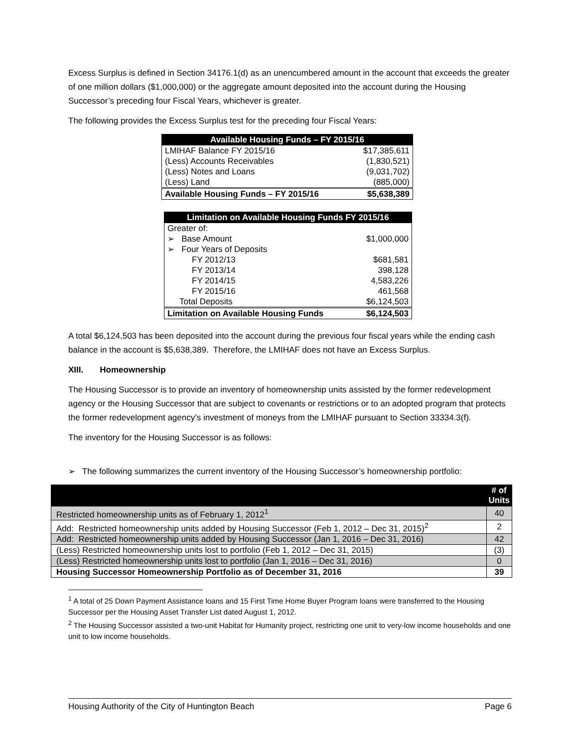Excess Surplus is defined in Section 34176.1(d) as an unencumbered amount in the account that exceeds the greater of one million dollars ($1,000,000) or the aggregate amount deposited into the account during the Housing Successor’s preceding four Fiscal Years, whichever is greater.
The following provides the Excess Surplus test for the preceding four Fiscal Years:
| Available Housing Funds – FY 2015/16 | |
| --- | --- |
| LMIHAF Balance FY 2015/16 | $17,385,611 |
| (Less) Accounts Receivables | (1,830,521) |
| (Less) Notes and Loans | (9,031,702) |
| (Less) Land | (885,000) |
| Available Housing Funds – FY 2015/16 | $5,638,389 |
| Limitation on Available Housing Funds FY 2015/16 | |
| --- | --- |
| Greater of: | |
| ➢ Base Amount | $1,000,000 |
| ➢ Four Years of Deposits | |
| FY 2012/13 | $681,581 |
| FY 2013/14 | 398,128 |
| FY 2014/15 | 4,583,226 |
| FY 2015/16 | 461,568 |
| Total Deposits | $6,124,503 |
| Limitation on Available Housing Funds | $6,124,503 |
A total $6,124,503 has been deposited into the account during the previous four fiscal years while the ending cash balance in the account is $5,638,389. Therefore, the LMIHAF does not have an Excess Surplus.
XIII. Homeownership
The Housing Successor is to provide an inventory of homeownership units assisted by the former redevelopment agency or the Housing Successor that are subject to covenants or restrictions or to an adopted program that protects the former redevelopment agency’s investment of moneys from the LMIHAF pursuant to Section 33334.3(f).
The inventory for the Housing Successor is as follows:
➢ The following summarizes the current inventory of the Housing Successor’s homeownership portfolio:
| | # of Units |
| --- | --- |
| Restricted homeownership units as of February 1, 2012<sup>1</sup> | 40 |
| Add: Restricted homeownership units added by Housing Successor (Feb 1, 2012 – Dec 31, 2015)<sup>2</sup> | 2 |
| Add: Restricted homeownership units added by Housing Successor (Jan 1, 2016 – Dec 31, 2016) | 42 |
| (Less) Restricted homeownership units lost to portfolio (Feb 1, 2012 – Dec 31, 2015) | (3) |
| (Less) Restricted homeownership units lost to portfolio (Jan 1, 2016 – Dec 31, 2016) | 0 |
| Housing Successor Homeownership Portfolio as of December 31, 2016 | 39 |
<sup>1</sup> A total of 25 Down Payment Assistance loans and 15 First Time Home Buyer Program loans were transferred to the Housing Successor per the Housing Asset Transfer List dated August 1, 2012.
<sup>2</sup> The Housing Successor assisted a two-unit Habitat for Humanity project, restricting one unit to very-low income households and one unit to low income households.
Housing Authority of the City of Huntington Beach Page 6